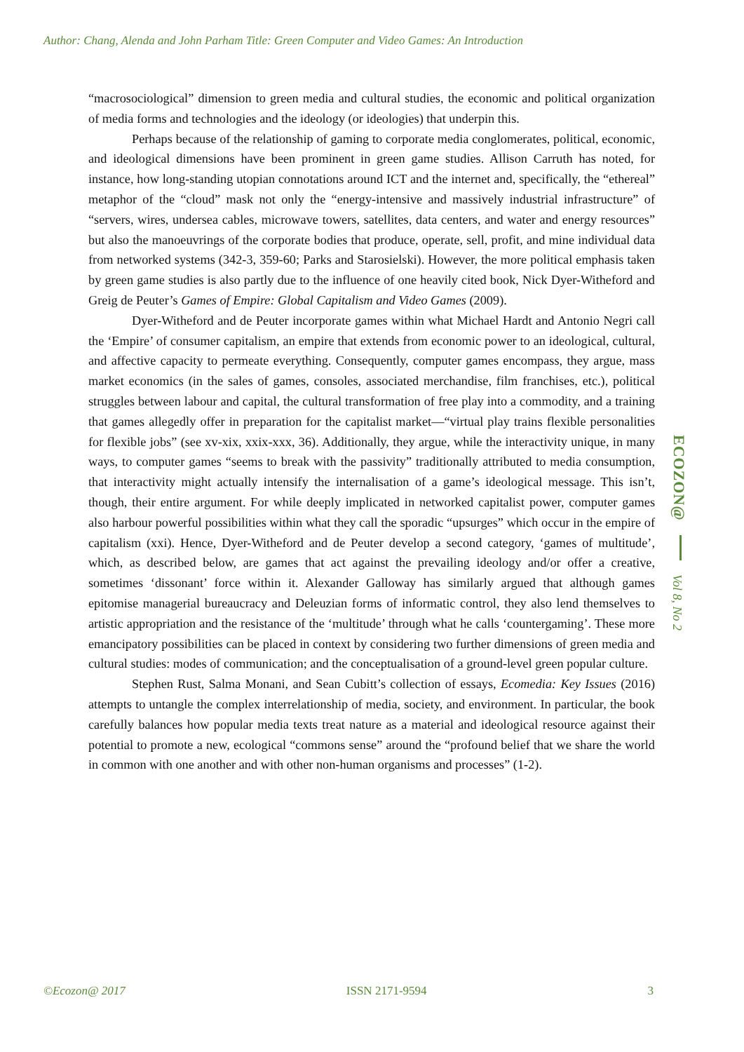Author: Chang, Alenda and John Parham Title: Green Computer and Video Games: An Introduction
“macrosociological” dimension to green media and cultural studies, the economic and political organization of media forms and technologies and the ideology (or ideologies) that underpin this.
Perhaps because of the relationship of gaming to corporate media conglomerates, political, economic, and ideological dimensions have been prominent in green game studies. Allison Carruth has noted, for instance, how long-standing utopian connotations around ICT and the internet and, specifically, the “ethereal” metaphor of the “cloud” mask not only the “energy-intensive and massively industrial infrastructure” of “servers, wires, undersea cables, microwave towers, satellites, data centers, and water and energy resources” but also the manoeuvrings of the corporate bodies that produce, operate, sell, profit, and mine individual data from networked systems (342-3, 359-60; Parks and Starosielski). However, the more political emphasis taken by green game studies is also partly due to the influence of one heavily cited book, Nick Dyer-Witheford and Greig de Peuter’s Games of Empire: Global Capitalism and Video Games (2009).
Dyer-Witheford and de Peuter incorporate games within what Michael Hardt and Antonio Negri call the ‘Empire’ of consumer capitalism, an empire that extends from economic power to an ideological, cultural, and affective capacity to permeate everything. Consequently, computer games encompass, they argue, mass market economics (in the sales of games, consoles, associated merchandise, film franchises, etc.), political struggles between labour and capital, the cultural transformation of free play into a commodity, and a training that games allegedly offer in preparation for the capitalist market—“virtual play trains flexible personalities for flexible jobs” (see xv-xix, xxix-xxx, 36). Additionally, they argue, while the interactivity unique, in many ways, to computer games “seems to break with the passivity” traditionally attributed to media consumption, that interactivity might actually intensify the internalisation of a game’s ideological message. This isn’t, though, their entire argument. For while deeply implicated in networked capitalist power, computer games also harbour powerful possibilities within what they call the sporadic “upsurges” which occur in the empire of capitalism (xxi). Hence, Dyer-Witheford and de Peuter develop a second category, ‘games of multitude’, which, as described below, are games that act against the prevailing ideology and/or offer a creative, sometimes ‘dissonant’ force within it. Alexander Galloway has similarly argued that although games epitomise managerial bureaucracy and Deleuzian forms of informatic control, they also lend themselves to artistic appropriation and the resistance of the ‘multitude’ through what he calls ‘countergaming’. These more emancipatory possibilities can be placed in context by considering two further dimensions of green media and cultural studies: modes of communication; and the conceptualisation of a ground-level green popular culture.
Stephen Rust, Salma Monani, and Sean Cubitt’s collection of essays, Ecomedia: Key Issues (2016) attempts to untangle the complex interrelationship of media, society, and environment. In particular, the book carefully balances how popular media texts treat nature as a material and ideological resource against their potential to promote a new, ecological “commons sense” around the “profound belief that we share the world in common with one another and with other non-human organisms and processes” (1-2).
ECOZON@
Vol 8, No 2
©Ecozon@ 2017 ISSN 2171-9594 3